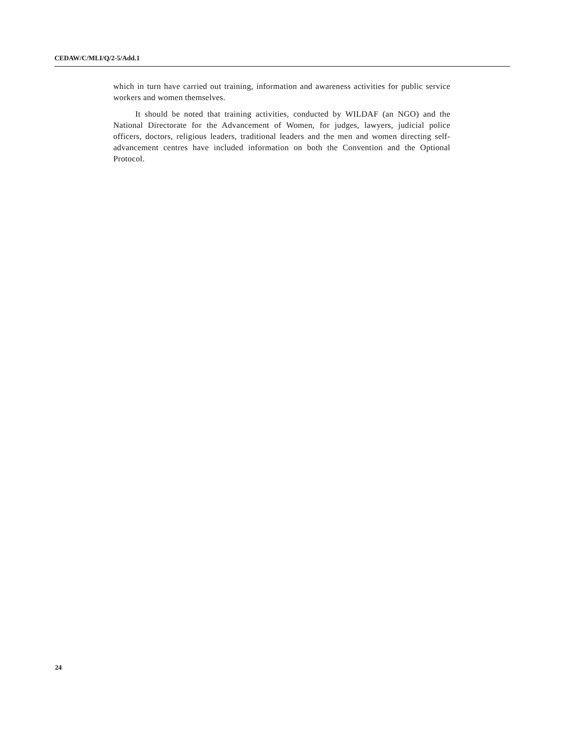CEDAW/C/MLI/Q/2-5/Add.1
which in turn have carried out training, information and awareness activities for public service workers and women themselves.
It should be noted that training activities, conducted by WILDAF (an NGO) and the National Directorate for the Advancement of Women, for judges, lawyers, judicial police officers, doctors, religious leaders, traditional leaders and the men and women directing self-advancement centres have included information on both the Convention and the Optional Protocol.
24